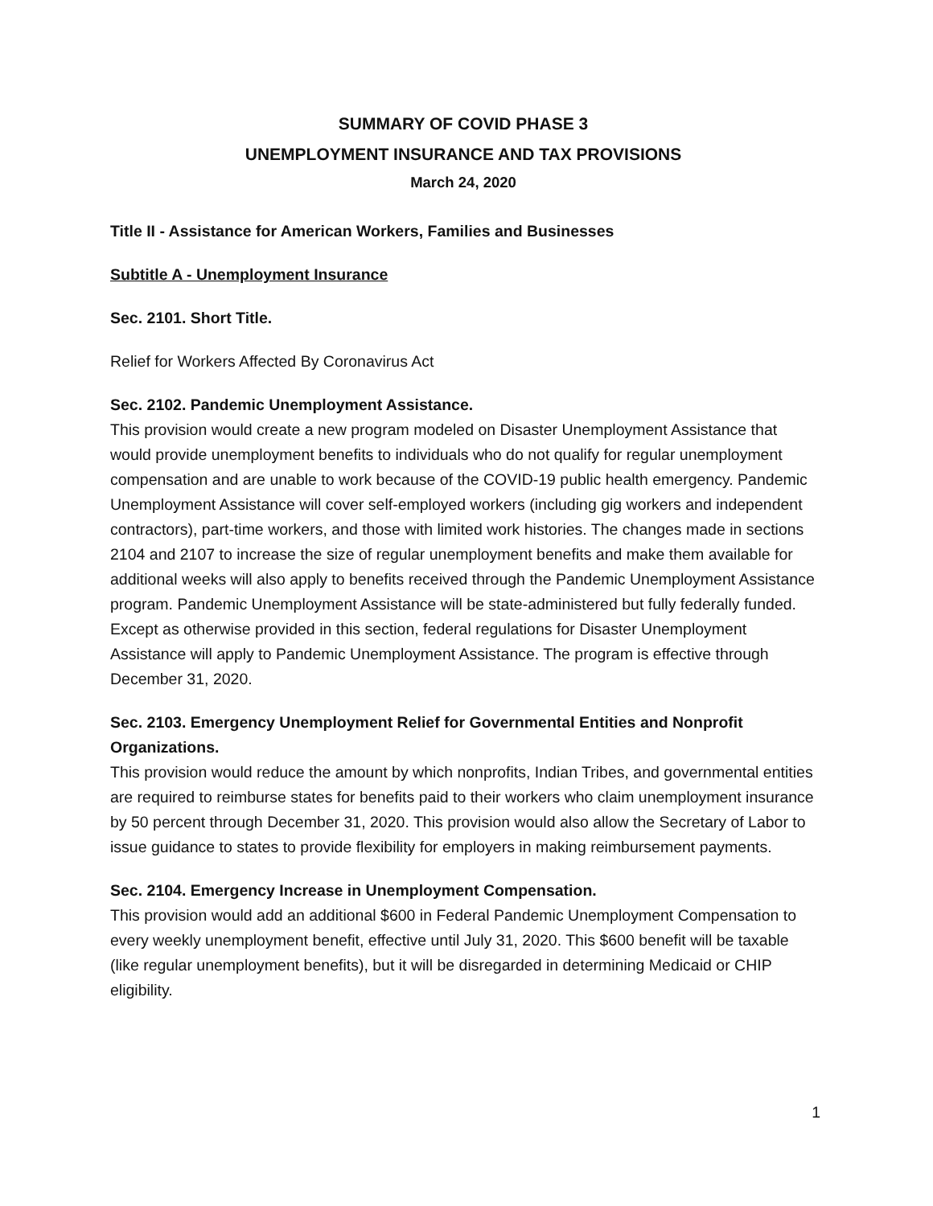SUMMARY OF COVID PHASE 3
UNEMPLOYMENT INSURANCE AND TAX PROVISIONS
March 24, 2020
Title II - Assistance for American Workers, Families and Businesses
Subtitle A - Unemployment Insurance
Sec. 2101. Short Title.
Relief for Workers Affected By Coronavirus Act
Sec. 2102. Pandemic Unemployment Assistance.
This provision would create a new program modeled on Disaster Unemployment Assistance that would provide unemployment benefits to individuals who do not qualify for regular unemployment compensation and are unable to work because of the COVID-19 public health emergency. Pandemic Unemployment Assistance will cover self-employed workers (including gig workers and independent contractors), part-time workers, and those with limited work histories. The changes made in sections 2104 and 2107 to increase the size of regular unemployment benefits and make them available for additional weeks will also apply to benefits received through the Pandemic Unemployment Assistance program. Pandemic Unemployment Assistance will be state-administered but fully federally funded. Except as otherwise provided in this section, federal regulations for Disaster Unemployment Assistance will apply to Pandemic Unemployment Assistance. The program is effective through December 31, 2020.
Sec. 2103. Emergency Unemployment Relief for Governmental Entities and Nonprofit Organizations.
This provision would reduce the amount by which nonprofits, Indian Tribes, and governmental entities are required to reimburse states for benefits paid to their workers who claim unemployment insurance by 50 percent through December 31, 2020. This provision would also allow the Secretary of Labor to issue guidance to states to provide flexibility for employers in making reimbursement payments.
Sec. 2104. Emergency Increase in Unemployment Compensation.
This provision would add an additional $600 in Federal Pandemic Unemployment Compensation to every weekly unemployment benefit, effective until July 31, 2020. This $600 benefit will be taxable (like regular unemployment benefits), but it will be disregarded in determining Medicaid or CHIP eligibility.
1